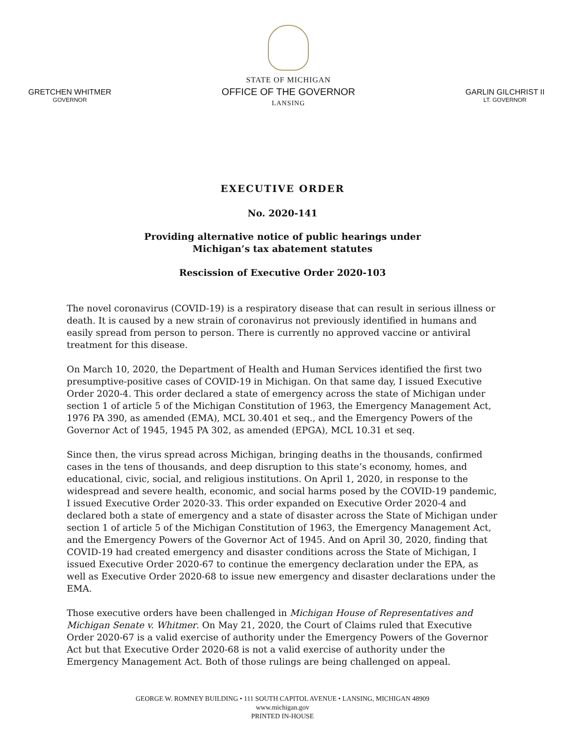GRETCHEN WHITMER
GOVERNOR
STATE OF MICHIGAN
OFFICE OF THE GOVERNOR
LANSING
GARLIN GILCHRIST II
LT. GOVERNOR
EXECUTIVE ORDER
No. 2020-141
Providing alternative notice of public hearings under
Michigan’s tax abatement statutes
Rescission of Executive Order 2020-103
The novel coronavirus (COVID-19) is a respiratory disease that can result in serious illness or death. It is caused by a new strain of coronavirus not previously identified in humans and easily spread from person to person. There is currently no approved vaccine or antiviral treatment for this disease.
On March 10, 2020, the Department of Health and Human Services identified the first two presumptive-positive cases of COVID-19 in Michigan. On that same day, I issued Executive Order 2020-4. This order declared a state of emergency across the state of Michigan under section 1 of article 5 of the Michigan Constitution of 1963, the Emergency Management Act, 1976 PA 390, as amended (EMA), MCL 30.401 et seq., and the Emergency Powers of the Governor Act of 1945, 1945 PA 302, as amended (EPGA), MCL 10.31 et seq.
Since then, the virus spread across Michigan, bringing deaths in the thousands, confirmed cases in the tens of thousands, and deep disruption to this state’s economy, homes, and educational, civic, social, and religious institutions. On April 1, 2020, in response to the widespread and severe health, economic, and social harms posed by the COVID-19 pandemic, I issued Executive Order 2020-33. This order expanded on Executive Order 2020-4 and declared both a state of emergency and a state of disaster across the State of Michigan under section 1 of article 5 of the Michigan Constitution of 1963, the Emergency Management Act, and the Emergency Powers of the Governor Act of 1945. And on April 30, 2020, finding that COVID-19 had created emergency and disaster conditions across the State of Michigan, I issued Executive Order 2020-67 to continue the emergency declaration under the EPA, as well as Executive Order 2020-68 to issue new emergency and disaster declarations under the EMA.
Those executive orders have been challenged in Michigan House of Representatives and Michigan Senate v. Whitmer. On May 21, 2020, the Court of Claims ruled that Executive Order 2020-67 is a valid exercise of authority under the Emergency Powers of the Governor Act but that Executive Order 2020-68 is not a valid exercise of authority under the Emergency Management Act. Both of those rulings are being challenged on appeal.
GEORGE W. ROMNEY BUILDING • 111 SOUTH CAPITOL AVENUE • LANSING, MICHIGAN 48909
www.michigan.gov
PRINTED IN-HOUSE